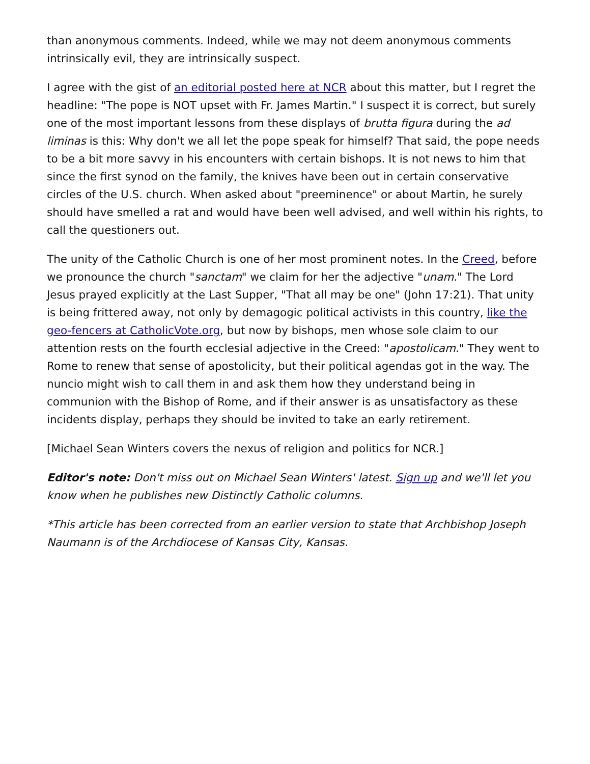than anonymous comments. Indeed, while we may not deem anonymous comments intrinsically evil, they are intrinsically suspect.
I agree with the gist of an editorial posted here at NCR about this matter, but I regret the headline: "The pope is NOT upset with Fr. James Martin." I suspect it is correct, but surely one of the most important lessons from these displays of brutta figura during the ad liminas is this: Why don't we all let the pope speak for himself? That said, the pope needs to be a bit more savvy in his encounters with certain bishops. It is not news to him that since the first synod on the family, the knives have been out in certain conservative circles of the U.S. church. When asked about "preeminence" or about Martin, he surely should have smelled a rat and would have been well advised, and well within his rights, to call the questioners out.
The unity of the Catholic Church is one of her most prominent notes. In the Creed, before we pronounce the church "sanctam" we claim for her the adjective "unam." The Lord Jesus prayed explicitly at the Last Supper, "That all may be one" (John 17:21). That unity is being frittered away, not only by demagogic political activists in this country, like the geo-fencers at CatholicVote.org, but now by bishops, men whose sole claim to our attention rests on the fourth ecclesial adjective in the Creed: "apostolicam." They went to Rome to renew that sense of apostolicity, but their political agendas got in the way. The nuncio might wish to call them in and ask them how they understand being in communion with the Bishop of Rome, and if their answer is as unsatisfactory as these incidents display, perhaps they should be invited to take an early retirement.
[Michael Sean Winters covers the nexus of religion and politics for NCR.]
Editor's note: Don't miss out on Michael Sean Winters' latest. Sign up and we'll let you know when he publishes new Distinctly Catholic columns.
*This article has been corrected from an earlier version to state that Archbishop Joseph Naumann is of the Archdiocese of Kansas City, Kansas.